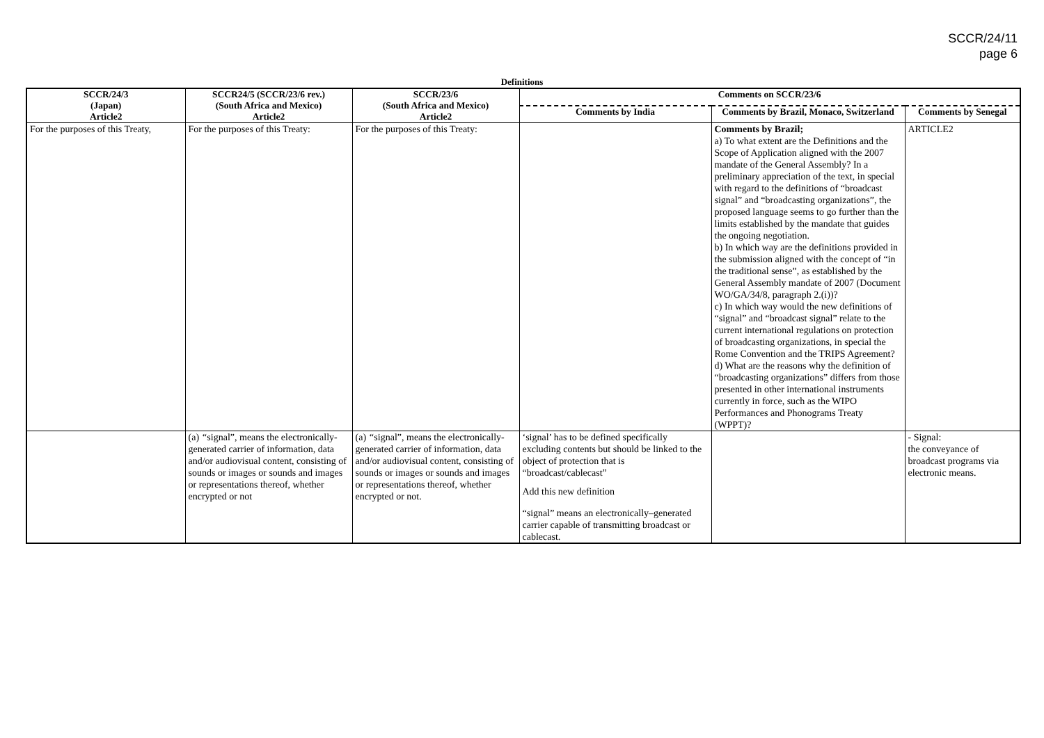SCCR/24/11
page 6
Definitions
| SCCR/24/3 (Japan) Article2 | SCCR24/5 (SCCR/23/6 rev.) (South Africa and Mexico) Article2 | SCCR/23/6 (South Africa and Mexico) Article2 | Comments on SCCR/23/6 | | |
| --- | --- | --- | --- | --- | --- |
| | | | Comments by India | Comments by Brazil, Monaco, Switzerland | Comments by Senegal |
| For the purposes of this Treaty, | For the purposes of this Treaty: | For the purposes of this Treaty: | | Comments by Brazil; a) To what extent are the Definitions and the Scope of Application aligned with the 2007 mandate of the General Assembly? In a preliminary appreciation of the text, in special with regard to the definitions of “broadcast signal” and “broadcasting organizations”, the proposed language seems to go further than the limits established by the mandate that guides the ongoing negotiation. b) In which way are the definitions provided in the submission aligned with the concept of “in the traditional sense”, as established by the General Assembly mandate of 2007 (Document WO/GA/34/8, paragraph 2.(i))? c) In which way would the new definitions of “signal” and “broadcast signal” relate to the current international regulations on protection of broadcasting organizations, in special the Rome Convention and the TRIPS Agreement? d) What are the reasons why the definition of “broadcasting organizations” differs from those presented in other international instruments currently in force, such as the WIPO Performances and Phonograms Treaty (WPPT)? | ARTICLE2 |
| | (a) “ signal”, means the electronically- generated carrier of information, data and/or audiovisual content, consisting of sounds or images or sounds and images or representations thereof, whether encrypted or not | (a) “ signal”, means the electronically- generated carrier of information, data and/or audiovisual content, consisting of sounds or images or sounds and images or representations thereof, whether encrypted or not. | ‘signal’ has to be defined specifically excluding contents but should be linked to the object of protection that is “broadcast/cablecast” Add this new definition “signal” means an electronically–generated carrier capable of transmitting broadcast or cablecast. | | - Signal: the conveyance of broadcast programs via electronic means. |